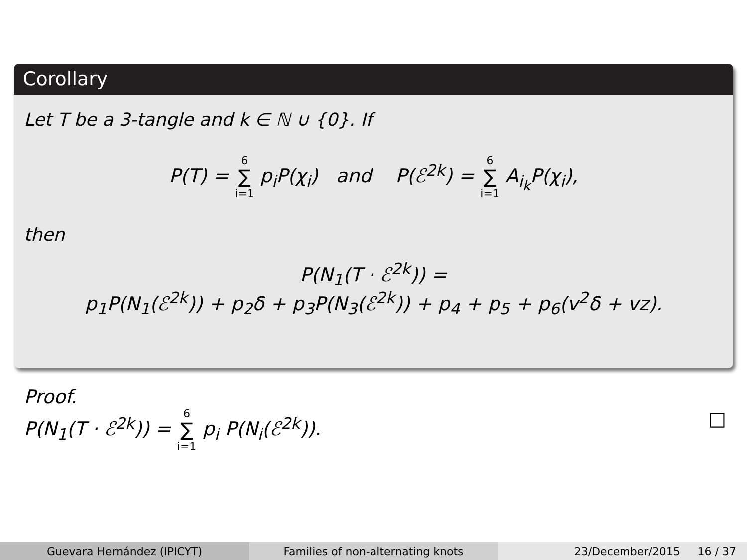Corollary
Let T be a 3-tangle and k ∈ ℕ ∪ {0}. If
P(T) = 6 ∑ i=1 p<sub>i</sub>P(χ<sub>i</sub>) and P(ℰ<sup>2k</sup>) = 6 ∑ i=1 A<sub>i<sub>k</sub></sub>P(χ<sub>i</sub>),
then
P(N<sub>1</sub>(T · ℰ<sup>2k</sup>)) =
p<sub>1</sub>P(N<sub>1</sub>(ℰ<sup>2k</sup>)) + p<sub>2</sub>δ + p<sub>3</sub>P(N<sub>3</sub>(ℰ<sup>2k</sup>)) + p<sub>4</sub> + p<sub>5</sub> + p<sub>6</sub>(v<sup>2</sup>δ + vz).
Proof.
P(N<sub>1</sub>(T · ℰ<sup>2k</sup>)) = 6 ∑ i=1 p<sub>i</sub> P(N<sub>i</sub>(ℰ<sup>2k</sup>)). □
Guevara Hernández (IPICYT) Families of non-alternating knots 23/December/2015 16 / 37